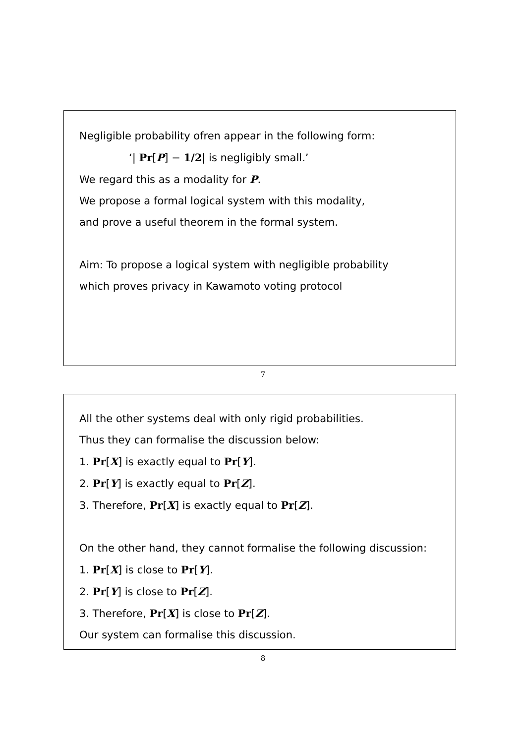Negligible probability ofren appear in the following form:
‘| Pr[P] − 1/2| is negligibly small.’
We regard this as a modality for P.
We propose a formal logical system with this modality,
and prove a useful theorem in the formal system.
Aim: To propose a logical system with negligible probability
which proves privacy in Kawamoto voting protocol
7
All the other systems deal with only rigid probabilities.
Thus they can formalise the discussion below:
1. Pr[X] is exactly equal to Pr[Y].
2. Pr[Y] is exactly equal to Pr[Z].
3. Therefore, Pr[X] is exactly equal to Pr[Z].
On the other hand, they cannot formalise the following discussion:
1. Pr[X] is close to Pr[Y].
2. Pr[Y] is close to Pr[Z].
3. Therefore, Pr[X] is close to Pr[Z].
Our system can formalise this discussion.
8